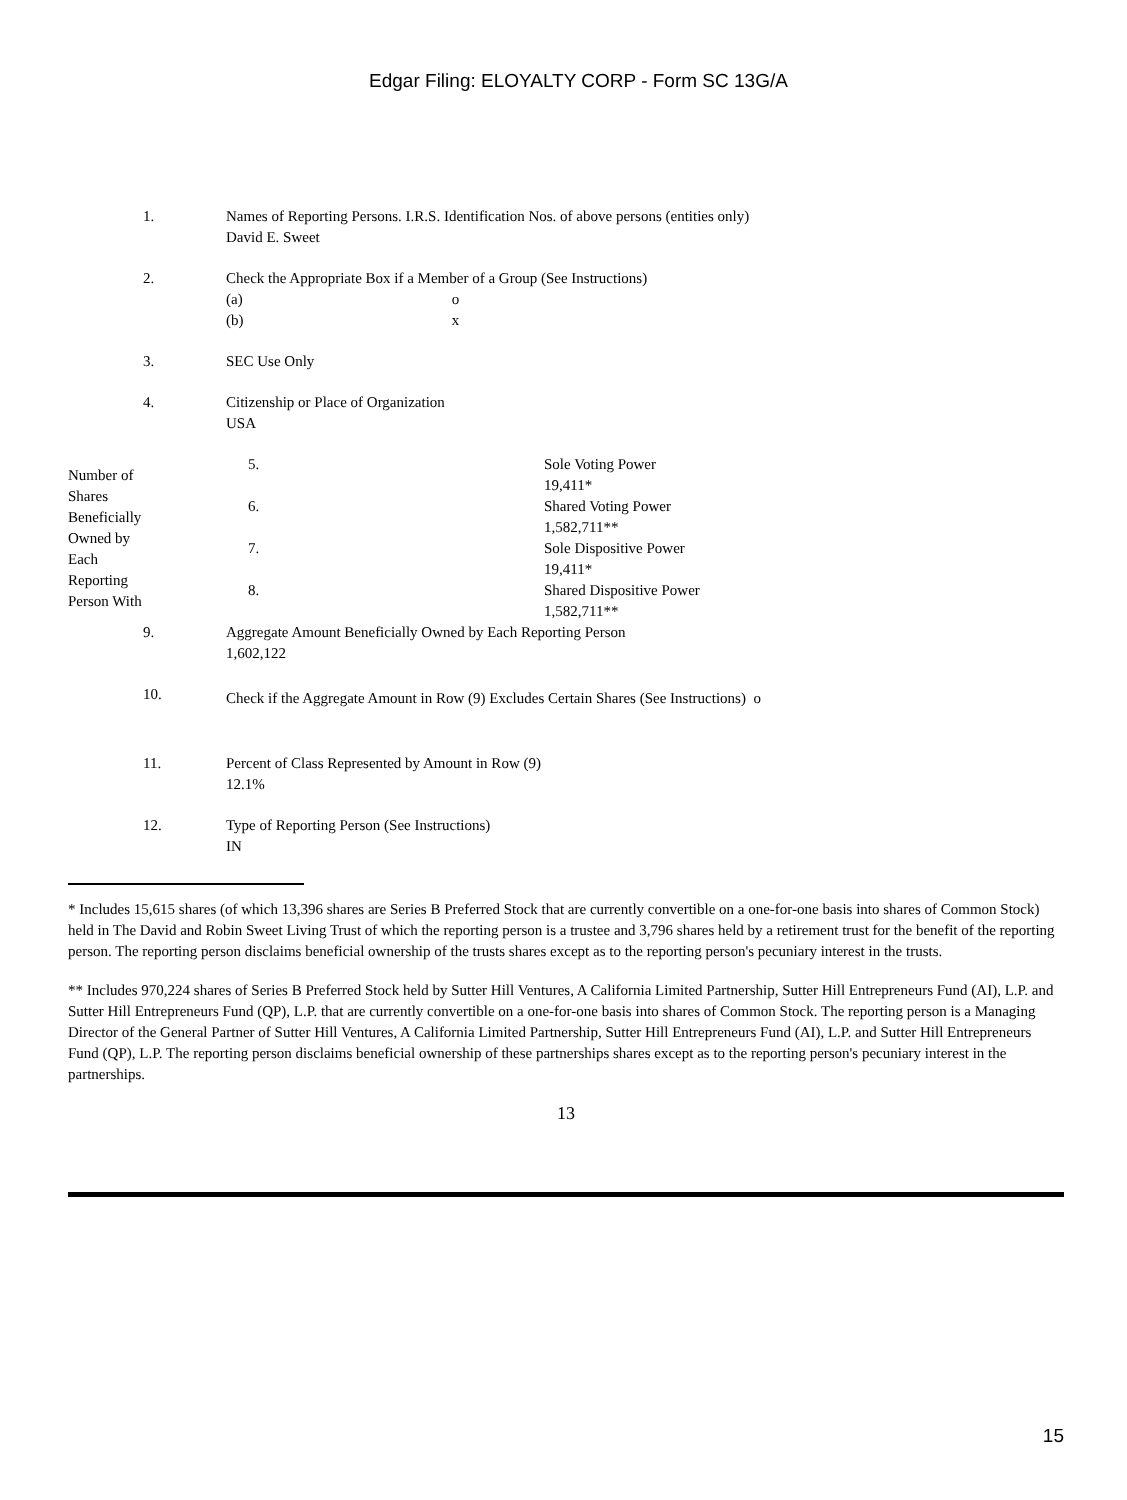Edgar Filing: ELOYALTY CORP - Form SC 13G/A
| 1. | Names of Reporting Persons. I.R.S. Identification Nos. of above persons (entities only) David E. Sweet |
| 2. | Check the Appropriate Box if a Member of a Group (See Instructions) (a) o (b) x |
| 3. | SEC Use Only |
| 4. | Citizenship or Place of Organization USA |
| Number of Shares Beneficially Owned by Each Reporting Person With | 5. | Sole Voting Power 19,411* |
| | 6. | Shared Voting Power 1,582,711** |
| | 7. | Sole Dispositive Power 19,411* |
| | 8. | Shared Dispositive Power 1,582,711** |
| 9. | Aggregate Amount Beneficially Owned by Each Reporting Person 1,602,122 |
| 10. | Check if the Aggregate Amount in Row (9) Excludes Certain Shares (See Instructions) o |
| 11. | Percent of Class Represented by Amount in Row (9) 12.1% |
| 12. | Type of Reporting Person (See Instructions) IN |
* Includes 15,615 shares (of which 13,396 shares are Series B Preferred Stock that are currently convertible on a one-for-one basis into shares of Common Stock) held in The David and Robin Sweet Living Trust of which the reporting person is a trustee and 3,796 shares held by a retirement trust for the benefit of the reporting person. The reporting person disclaims beneficial ownership of the trusts shares except as to the reporting person's pecuniary interest in the trusts.
** Includes 970,224 shares of Series B Preferred Stock held by Sutter Hill Ventures, A California Limited Partnership, Sutter Hill Entrepreneurs Fund (AI), L.P. and Sutter Hill Entrepreneurs Fund (QP), L.P. that are currently convertible on a one-for-one basis into shares of Common Stock. The reporting person is a Managing Director of the General Partner of Sutter Hill Ventures, A California Limited Partnership, Sutter Hill Entrepreneurs Fund (AI), L.P. and Sutter Hill Entrepreneurs Fund (QP), L.P. The reporting person disclaims beneficial ownership of these partnerships shares except as to the reporting person's pecuniary interest in the partnerships.
13
15